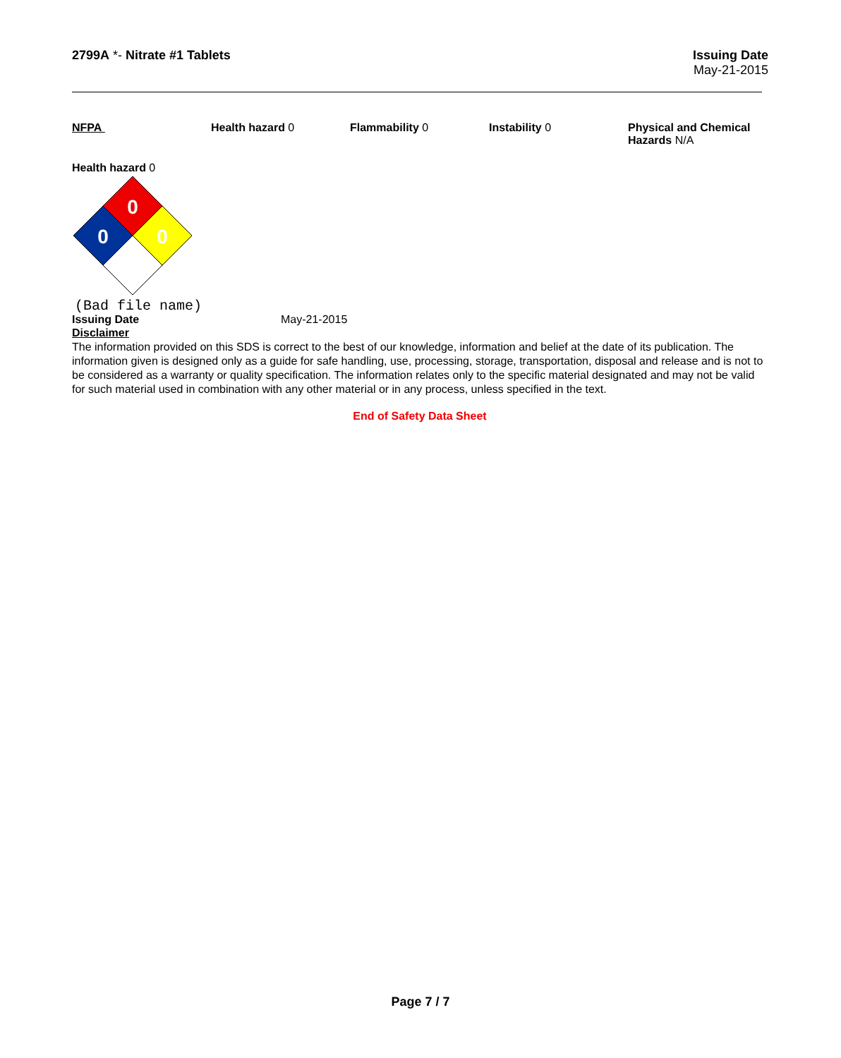2799A *- Nitrate #1 Tablets Issuing Date
May-21-2015
NFPA Health hazard 0 Flammability 0 Instability 0 Physical and Chemical Hazards N/A
Health hazard 0
0
0
0
(Bad file name)
Issuing Date May-21-2015
Disclaimer
The information provided on this SDS is correct to the best of our knowledge, information and belief at the date of its publication. The information given is designed only as a guide for safe handling, use, processing, storage, transportation, disposal and release and is not to be considered as a warranty or quality specification. The information relates only to the specific material designated and may not be valid for such material used in combination with any other material or in any process, unless specified in the text.
End of Safety Data Sheet
Page 7 / 7